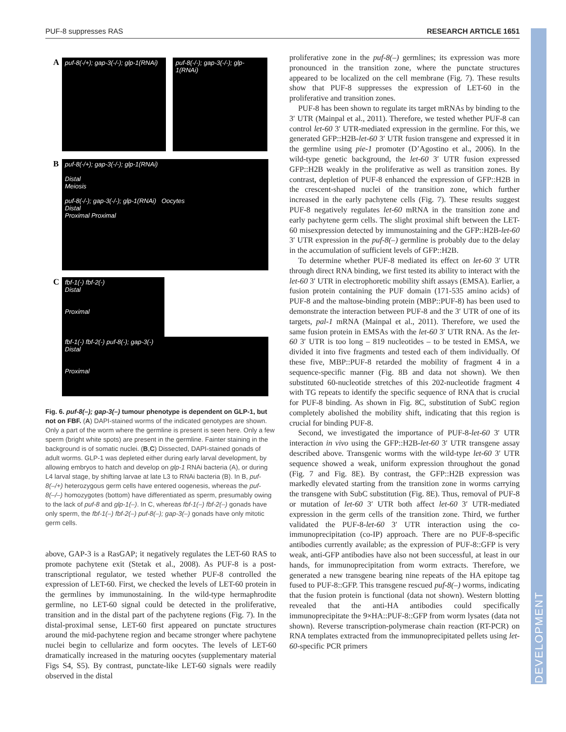PUF-8 suppresses RAS RESEARCH ARTICLE 1651
DEVELOPMENT
A
puf-8(-/+); gap-3(-/-); glp-1(RNAi)
puf-8(-/-); gap-3(-/-); glp-1(RNAi)
B
puf-8(-/+); gap-3(-/-); glp-1(RNAi)
Distal
Meiosis
puf-8(-/-); gap-3(-/-); glp-1(RNAi) Oocytes
Distal
Proximal Proximal
C
fbf-1(-) fbf-2(-)
Distal
Proximal
fbf-1(-) fbf-2(-) puf-8(-); gap-3(-)
Distal
Proximal
Fig. 6. puf-8(–); gap-3(–) tumour phenotype is dependent on GLP-1, but not on FBF. (A) DAPI-stained worms of the indicated genotypes are shown. Only a part of the worm where the germline is present is seen here. Only a few sperm (bright white spots) are present in the germline. Fainter staining in the background is of somatic nuclei. (B,C) Dissected, DAPI-stained gonads of adult worms. GLP-1 was depleted either during early larval development, by allowing embryos to hatch and develop on glp-1 RNAi bacteria (A), or during L4 larval stage, by shifting larvae at late L3 to RNAi bacteria (B). In B, puf-8(–/+) heterozygous germ cells have entered oogenesis, whereas the puf-8(–/–) homozygotes (bottom) have differentiated as sperm, presumably owing to the lack of puf-8 and glp-1(–). In C, whereas fbf-1(–) fbf-2(–) gonads have only sperm, the fbf-1(–) fbf-2(–) puf-8(–); gap-3(–) gonads have only mitotic germ cells.
above, GAP-3 is a RasGAP; it negatively regulates the LET-60 RAS to promote pachytene exit (Stetak et al., 2008). As PUF-8 is a post-transcriptional regulator, we tested whether PUF-8 controlled the expression of LET-60. First, we checked the levels of LET-60 protein in the germlines by immunostaining. In the wild-type hermaphrodite germline, no LET-60 signal could be detected in the proliferative, transition and in the distal part of the pachytene regions (Fig. 7). In the distal-proximal sense, LET-60 first appeared on punctate structures around the mid-pachytene region and became stronger where pachytene nuclei begin to cellularize and form oocytes. The levels of LET-60 dramatically increased in the maturing oocytes (supplementary material Figs S4, S5). By contrast, punctate-like LET-60 signals were readily observed in the distal
proliferative zone in the puf-8(–) germlines; its expression was more pronounced in the transition zone, where the punctate structures appeared to be localized on the cell membrane (Fig. 7). These results show that PUF-8 suppresses the expression of LET-60 in the proliferative and transition zones.
PUF-8 has been shown to regulate its target mRNAs by binding to the 3′ UTR (Mainpal et al., 2011). Therefore, we tested whether PUF-8 can control let-60 3′ UTR-mediated expression in the germline. For this, we generated GFP::H2B-let-60 3′ UTR fusion transgene and expressed it in the germline using pie-1 promoter (D’Agostino et al., 2006). In the wild-type genetic background, the let-60 3′ UTR fusion expressed GFP::H2B weakly in the proliferative as well as transition zones. By contrast, depletion of PUF-8 enhanced the expression of GFP::H2B in the crescent-shaped nuclei of the transition zone, which further increased in the early pachytene cells (Fig. 7). These results suggest PUF-8 negatively regulates let-60 mRNA in the transition zone and early pachytene germ cells. The slight proximal shift between the LET-60 misexpression detected by immunostaining and the GFP::H2B-let-60 3′ UTR expression in the puf-8(–) germline is probably due to the delay in the accumulation of sufficient levels of GFP::H2B.
To determine whether PUF-8 mediated its effect on let-60 3′ UTR through direct RNA binding, we first tested its ability to interact with the let-60 3′ UTR in electrophoretic mobility shift assays (EMSA). Earlier, a fusion protein containing the PUF domain (171-535 amino acids) of PUF-8 and the maltose-binding protein (MBP::PUF-8) has been used to demonstrate the interaction between PUF-8 and the 3′ UTR of one of its targets, pal-1 mRNA (Mainpal et al., 2011). Therefore, we used the same fusion protein in EMSAs with the let-60 3′ UTR RNA. As the let-60 3′ UTR is too long – 819 nucleotides – to be tested in EMSA, we divided it into five fragments and tested each of them individually. Of these five, MBP::PUF-8 retarded the mobility of fragment 4 in a sequence-specific manner (Fig. 8B and data not shown). We then substituted 60-nucleotide stretches of this 202-nucleotide fragment 4 with TG repeats to identify the specific sequence of RNA that is crucial for PUF-8 binding. As shown in Fig. 8C, substitution of SubC region completely abolished the mobility shift, indicating that this region is crucial for binding PUF-8.
Second, we investigated the importance of PUF-8-let-60 3′ UTR interaction in vivo using the GFP::H2B-let-60 3′ UTR transgene assay described above. Transgenic worms with the wild-type let-60 3′ UTR sequence showed a weak, uniform expression throughout the gonad (Fig. 7 and Fig. 8E). By contrast, the GFP::H2B expression was markedly elevated starting from the transition zone in worms carrying the transgene with SubC substitution (Fig. 8E). Thus, removal of PUF-8 or mutation of let-60 3′ UTR both affect let-60 3′ UTR-mediated expression in the germ cells of the transition zone. Third, we further validated the PUF-8-let-60 3′ UTR interaction using the co-immunoprecipitation (co-IP) approach. There are no PUF-8-specific antibodies currently available; as the expression of PUF-8::GFP is very weak, anti-GFP antibodies have also not been successful, at least in our hands, for immunoprecipitation from worm extracts. Therefore, we generated a new transgene bearing nine repeats of the HA epitope tag fused to PUF-8::GFP. This transgene rescued puf-8(–) worms, indicating that the fusion protein is functional (data not shown). Western blotting revealed that the anti-HA antibodies could specifically immunoprecipitate the 9×HA::PUF-8::GFP from worm lysates (data not shown). Reverse transcription-polymerase chain reaction (RT-PCR) on RNA templates extracted from the immunoprecipitated pellets using let-60-specific PCR primers